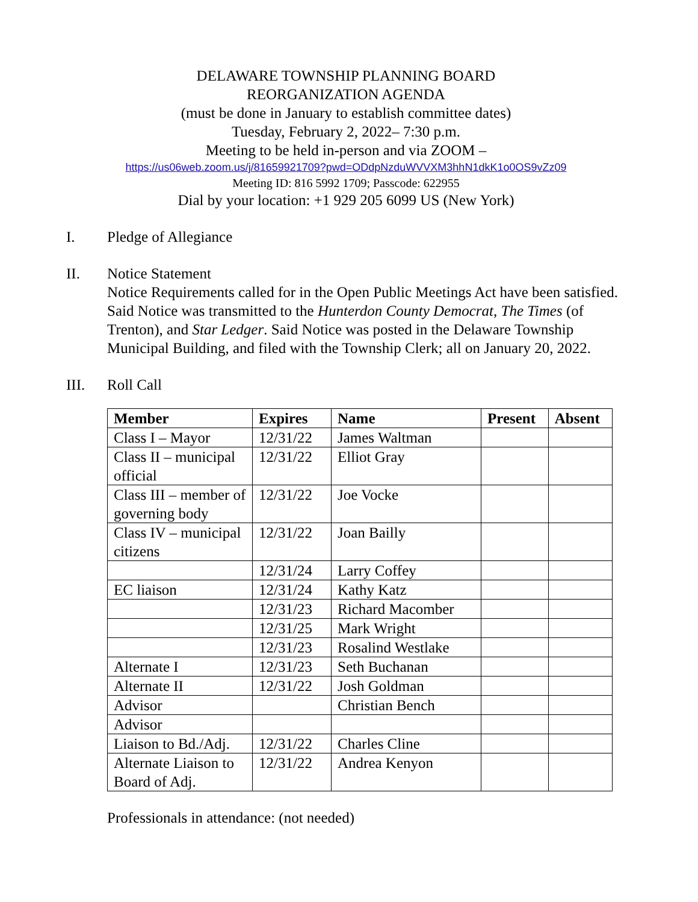DELAWARE TOWNSHIP PLANNING BOARD
REORGANIZATION AGENDA
(must be done in January to establish committee dates)
Tuesday, February 2, 2022– 7:30 p.m.
Meeting to be held in-person and via ZOOM –
https://us06web.zoom.us/j/81659921709?pwd=ODdpNzduWVVXM3hhN1dkK1o0OS9vZz09
Meeting ID: 816 5992 1709; Passcode: 622955
Dial by your location: +1 929 205 6099 US (New York)
I. Pledge of Allegiance
II. Notice Statement
Notice Requirements called for in the Open Public Meetings Act have been satisfied. Said Notice was transmitted to the Hunterdon County Democrat, The Times (of Trenton), and Star Ledger. Said Notice was posted in the Delaware Township Municipal Building, and filed with the Township Clerk; all on January 20, 2022.
III. Roll Call
| Member | Expires | Name | Present | Absent |
| --- | --- | --- | --- | --- |
| Class I – Mayor | 12/31/22 | James Waltman | | |
| Class II – municipal official | 12/31/22 | Elliot Gray | | |
| Class III – member of governing body | 12/31/22 | Joe Vocke | | |
| Class IV – municipal citizens | 12/31/22 | Joan Bailly | | |
| | 12/31/24 | Larry Coffey | | |
| EC liaison | 12/31/24 | Kathy Katz | | |
| | 12/31/23 | Richard Macomber | | |
| | 12/31/25 | Mark Wright | | |
| | 12/31/23 | Rosalind Westlake | | |
| Alternate I | 12/31/23 | Seth Buchanan | | |
| Alternate II | 12/31/22 | Josh Goldman | | |
| Advisor | | Christian Bench | | |
| Advisor | | | | |
| Liaison to Bd./Adj. | 12/31/22 | Charles Cline | | |
| Alternate Liaison to Board of Adj. | 12/31/22 | Andrea Kenyon | | |
Professionals in attendance: (not needed)